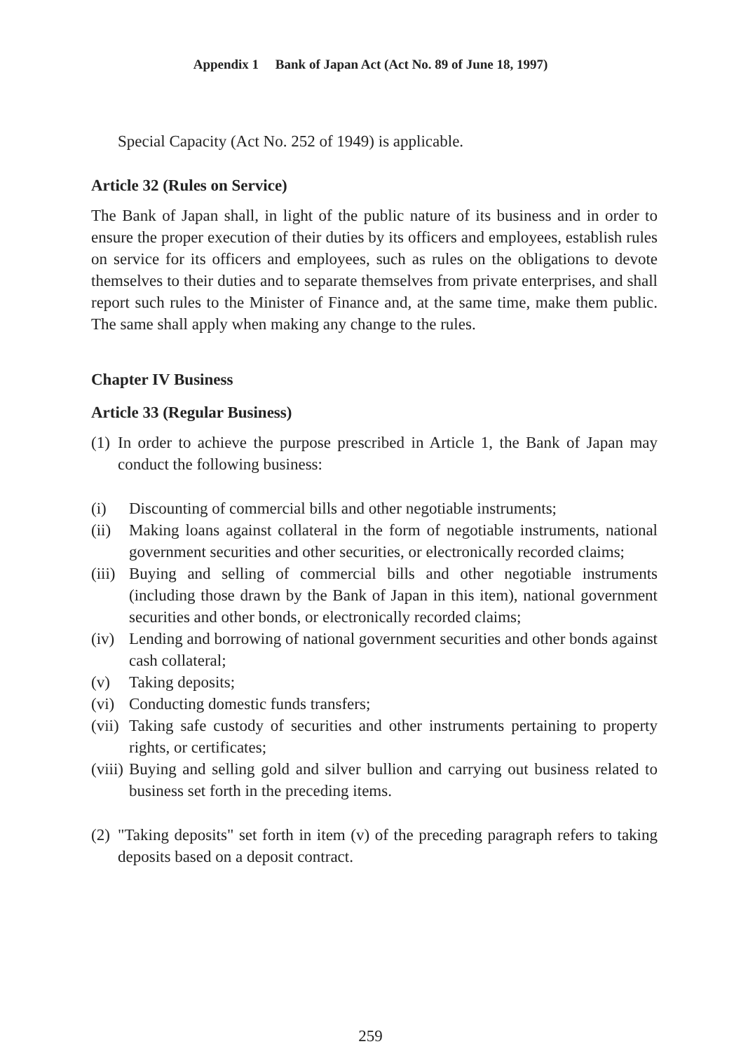Appendix 1 Bank of Japan Act (Act No. 89 of June 18, 1997)
Special Capacity (Act No. 252 of 1949) is applicable.
Article 32 (Rules on Service)
The Bank of Japan shall, in light of the public nature of its business and in order to ensure the proper execution of their duties by its officers and employees, establish rules on service for its officers and employees, such as rules on the obligations to devote themselves to their duties and to separate themselves from private enterprises, and shall report such rules to the Minister of Finance and, at the same time, make them public. The same shall apply when making any change to the rules.
Chapter IV Business
Article 33 (Regular Business)
(1) In order to achieve the purpose prescribed in Article 1, the Bank of Japan may conduct the following business:
(i) Discounting of commercial bills and other negotiable instruments;
(ii) Making loans against collateral in the form of negotiable instruments, national government securities and other securities, or electronically recorded claims;
(iii) Buying and selling of commercial bills and other negotiable instruments (including those drawn by the Bank of Japan in this item), national government securities and other bonds, or electronically recorded claims;
(iv) Lending and borrowing of national government securities and other bonds against cash collateral;
(v) Taking deposits;
(vi) Conducting domestic funds transfers;
(vii) Taking safe custody of securities and other instruments pertaining to property rights, or certificates;
(viii) Buying and selling gold and silver bullion and carrying out business related to business set forth in the preceding items.
(2) "Taking deposits" set forth in item (v) of the preceding paragraph refers to taking deposits based on a deposit contract.
259